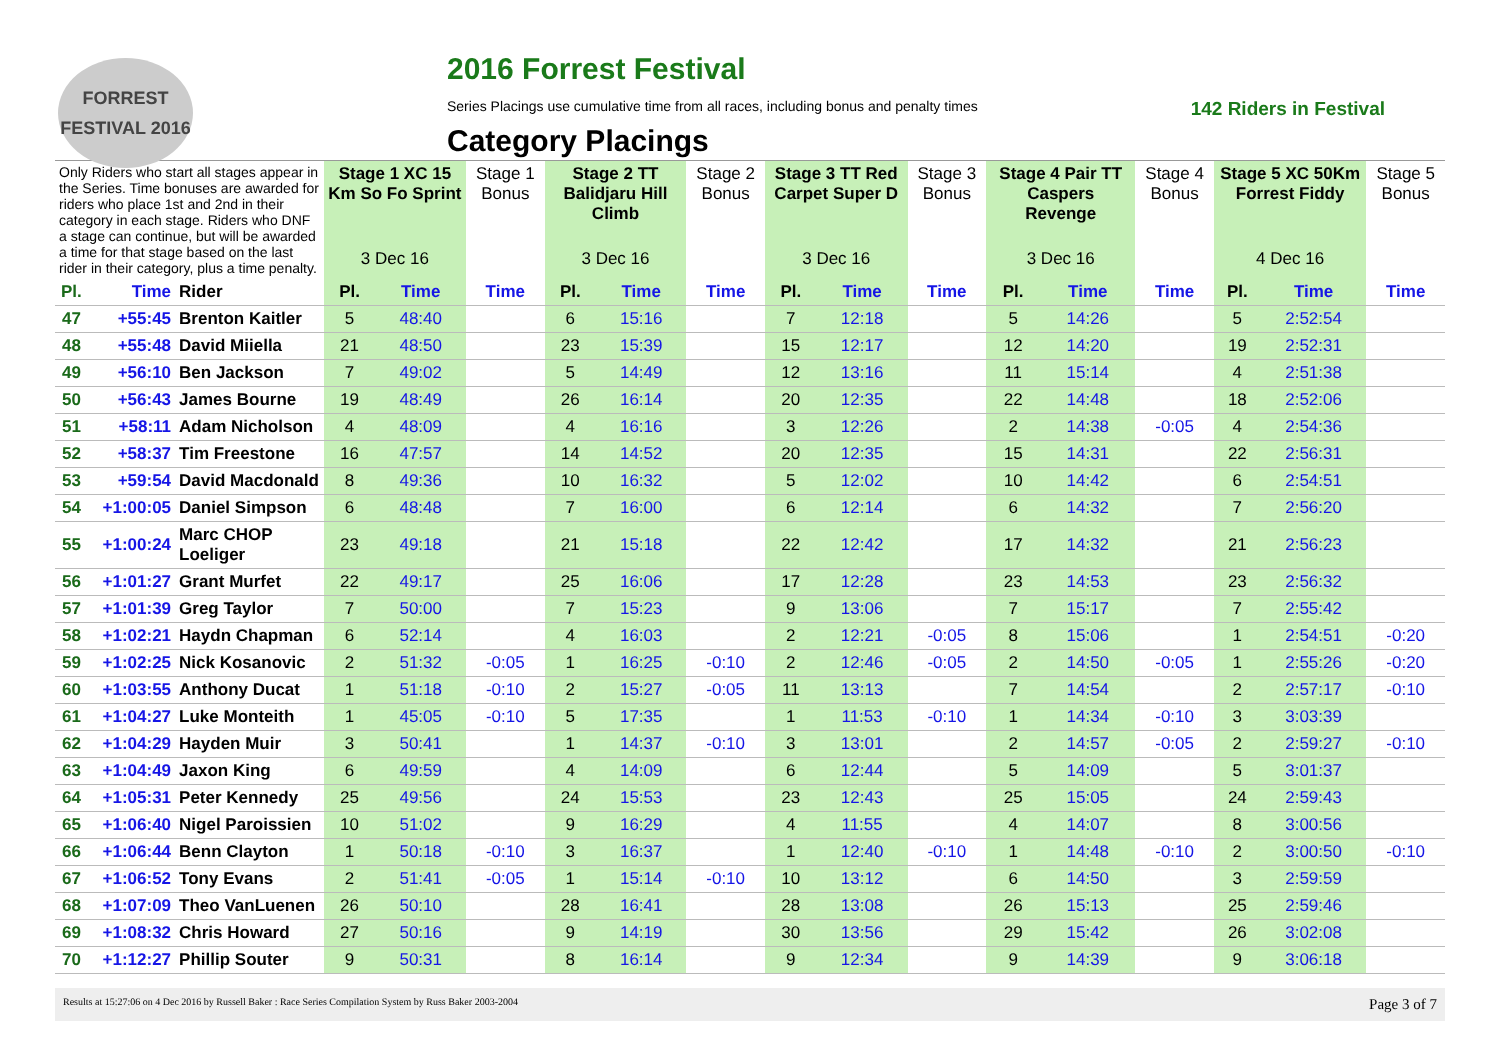FORREST FESTIVAL 2016
2016 Forrest Festival
Series Placings use cumulative time from all races, including bonus and penalty times 142 Riders in Festival
Category Placings
| Only Riders who start all stages appear in the Series. Time bonuses are awarded for riders who place 1st and 2nd in their category in each stage. Riders who DNF a stage can continue, but will be awarded a time for that stage based on the last rider in their category, plus a time penalty. | | | Stage 1 XC 15 Km So Fo Sprint | | Stage 1 Bonus | Stage 2 TT Balidjaru Hill Climb | | Stage 2 Bonus | Stage 3 TT Red Carpet Super D | | Stage 3 Bonus | Stage 4 Pair TT Caspers Revenge | | Stage 4 Bonus | Stage 5 XC 50Km Forrest Fiddy | | Stage 5 Bonus |
| --- | --- | --- | --- | --- | --- | --- | --- | --- | --- | --- | --- | --- | --- | --- | --- | --- | --- |
| | | | 3 Dec 16 | | | 3 Dec 16 | | | 3 Dec 16 | | | 3 Dec 16 | | | 4 Dec 16 | | |
| Pl. | Time | Rider | Pl. | Time | Time | Pl. | Time | Time | Pl. | Time | Time | Pl. | Time | Time | Pl. | Time | Time |
| 47 | +55:45 | Brenton Kaitler | 5 | 48:40 | | 6 | 15:16 | | 7 | 12:18 | | 5 | 14:26 | | 5 | 2:52:54 | |
| 48 | +55:48 | David Miiella | 21 | 48:50 | | 23 | 15:39 | | 15 | 12:17 | | 12 | 14:20 | | 19 | 2:52:31 | |
| 49 | +56:10 | Ben Jackson | 7 | 49:02 | | 5 | 14:49 | | 12 | 13:16 | | 11 | 15:14 | | 4 | 2:51:38 | |
| 50 | +56:43 | James Bourne | 19 | 48:49 | | 26 | 16:14 | | 20 | 12:35 | | 22 | 14:48 | | 18 | 2:52:06 | |
| 51 | +58:11 | Adam Nicholson | 4 | 48:09 | | 4 | 16:16 | | 3 | 12:26 | | 2 | 14:38 | -0:05 | 4 | 2:54:36 | |
| 52 | +58:37 | Tim Freestone | 16 | 47:57 | | 14 | 14:52 | | 20 | 12:35 | | 15 | 14:31 | | 22 | 2:56:31 | |
| 53 | +59:54 | David Macdonald | 8 | 49:36 | | 10 | 16:32 | | 5 | 12:02 | | 10 | 14:42 | | 6 | 2:54:51 | |
| 54 | +1:00:05 | Daniel Simpson | 6 | 48:48 | | 7 | 16:00 | | 6 | 12:14 | | 6 | 14:32 | | 7 | 2:56:20 | |
| 55 | +1:00:24 | Marc CHOP Loeliger | 23 | 49:18 | | 21 | 15:18 | | 22 | 12:42 | | 17 | 14:32 | | 21 | 2:56:23 | |
| 56 | +1:01:27 | Grant Murfet | 22 | 49:17 | | 25 | 16:06 | | 17 | 12:28 | | 23 | 14:53 | | 23 | 2:56:32 | |
| 57 | +1:01:39 | Greg Taylor | 7 | 50:00 | | 7 | 15:23 | | 9 | 13:06 | | 7 | 15:17 | | 7 | 2:55:42 | |
| 58 | +1:02:21 | Haydn Chapman | 6 | 52:14 | | 4 | 16:03 | | 2 | 12:21 | -0:05 | 8 | 15:06 | | 1 | 2:54:51 | -0:20 |
| 59 | +1:02:25 | Nick Kosanovic | 2 | 51:32 | -0:05 | 1 | 16:25 | -0:10 | 2 | 12:46 | -0:05 | 2 | 14:50 | -0:05 | 1 | 2:55:26 | -0:20 |
| 60 | +1:03:55 | Anthony Ducat | 1 | 51:18 | -0:10 | 2 | 15:27 | -0:05 | 11 | 13:13 | | 7 | 14:54 | | 2 | 2:57:17 | -0:10 |
| 61 | +1:04:27 | Luke Monteith | 1 | 45:05 | -0:10 | 5 | 17:35 | | 1 | 11:53 | -0:10 | 1 | 14:34 | -0:10 | 3 | 3:03:39 | |
| 62 | +1:04:29 | Hayden Muir | 3 | 50:41 | | 1 | 14:37 | -0:10 | 3 | 13:01 | | 2 | 14:57 | -0:05 | 2 | 2:59:27 | -0:10 |
| 63 | +1:04:49 | Jaxon King | 6 | 49:59 | | 4 | 14:09 | | 6 | 12:44 | | 5 | 14:09 | | 5 | 3:01:37 | |
| 64 | +1:05:31 | Peter Kennedy | 25 | 49:56 | | 24 | 15:53 | | 23 | 12:43 | | 25 | 15:05 | | 24 | 2:59:43 | |
| 65 | +1:06:40 | Nigel Paroissien | 10 | 51:02 | | 9 | 16:29 | | 4 | 11:55 | | 4 | 14:07 | | 8 | 3:00:56 | |
| 66 | +1:06:44 | Benn Clayton | 1 | 50:18 | -0:10 | 3 | 16:37 | | 1 | 12:40 | -0:10 | 1 | 14:48 | -0:10 | 2 | 3:00:50 | -0:10 |
| 67 | +1:06:52 | Tony Evans | 2 | 51:41 | -0:05 | 1 | 15:14 | -0:10 | 10 | 13:12 | | 6 | 14:50 | | 3 | 2:59:59 | |
| 68 | +1:07:09 | Theo VanLuenen | 26 | 50:10 | | 28 | 16:41 | | 28 | 13:08 | | 26 | 15:13 | | 25 | 2:59:46 | |
| 69 | +1:08:32 | Chris Howard | 27 | 50:16 | | 9 | 14:19 | | 30 | 13:56 | | 29 | 15:42 | | 26 | 3:02:08 | |
| 70 | +1:12:27 | Phillip Souter | 9 | 50:31 | | 8 | 16:14 | | 9 | 12:34 | | 9 | 14:39 | | 9 | 3:06:18 | |
Results at 15:27:06 on 4 Dec 2016 by Russell Baker : Race Series Compilation System by Russ Baker 2003-2004 Page 3 of 7